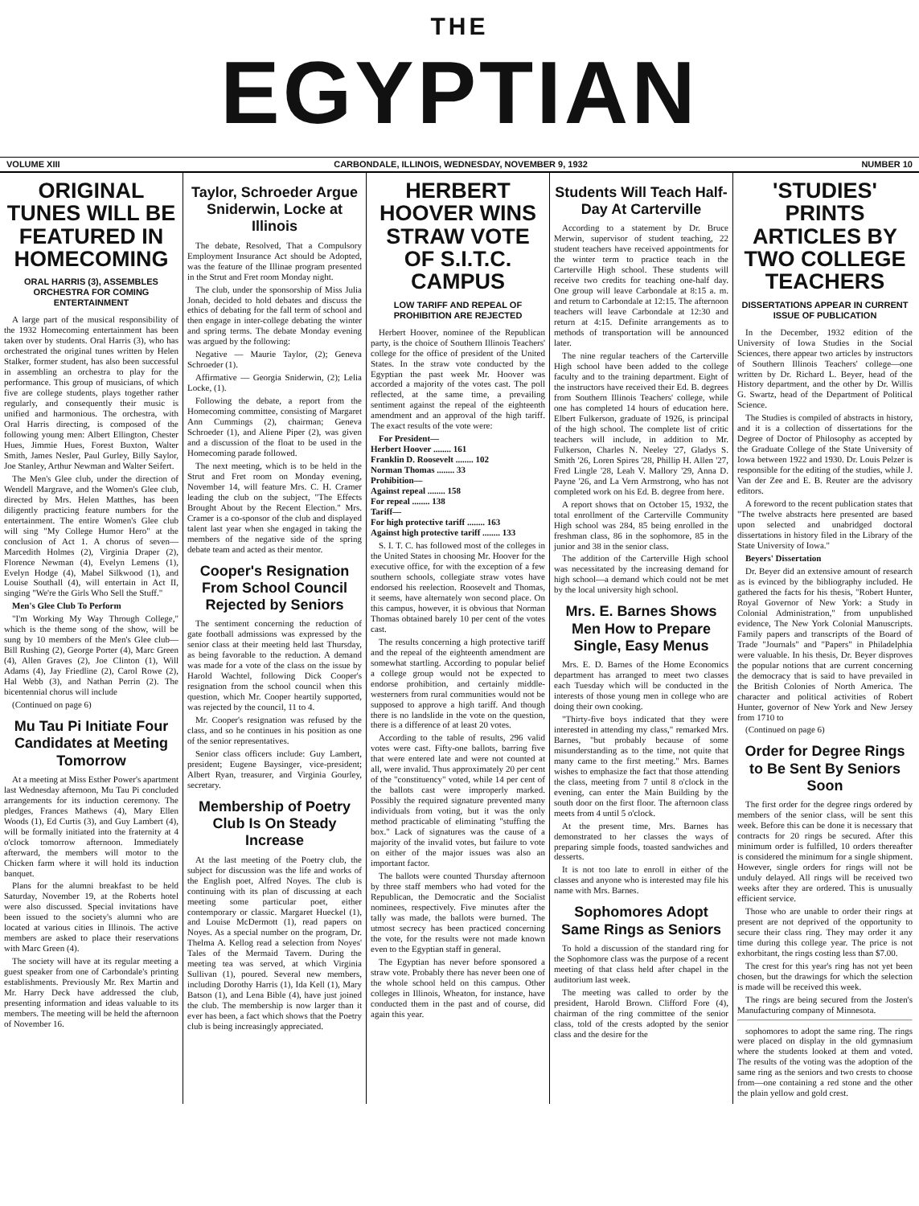THE
EGYPTIAN
VOLUME XIII CARBONDALE, ILLINOIS, WEDNESDAY, NOVEMBER 9, 1932 NUMBER 10
ORIGINAL TUNES WILL BE FEATURED IN HOMECOMING
ORAL HARRIS (3), ASSEMBLES ORCHESTRA FOR COMING ENTERTAINMENT
A large part of the musical responsibility of the 1932 Homecoming entertainment has been taken over by students. Oral Harris (3), who has orchestrated the original tunes written by Helen Stalker, former student, has also been successful in assembling an orchestra to play for the performance. This group of musicians, of which five are college students, plays together rather regularly, and consequently their music is unified and harmonious. The orchestra, with Oral Harris directing, is composed of the following young men: Albert Ellington, Chester Hues, Jimmie Hues, Forest Buxton, Walter Smith, James Nesler, Paul Gurley, Billy Saylor, Joe Stanley, Arthur Newman and Walter Seifert.
The Men's Glee club, under the direction of Wendell Margrave, and the Women's Glee club, directed by Mrs. Helen Matthes, has been diligently practicing feature numbers for the entertainment. The entire Women's Glee club will sing "My College Humor Hero" at the conclusion of Act 1. A chorus of seven—Marcedith Holmes (2), Virginia Draper (2), Florence Newman (4), Evelyn Lemens (1), Evelyn Hodge (4), Mabel Silkwood (1), and Louise Southall (4), will entertain in Act II, singing "We're the Girls Who Sell the Stuff."
Men's Glee Club To Perform
"I'm Working My Way Through College," which is the theme song of the show, will be sung by 10 members of the Men's Glee club—Bill Rushing (2), George Porter (4), Marc Green (4), Allen Graves (2), Joe Clinton (1), Will Adams (4), Jay Friedline (2), Carol Rowe (2), Hal Webb (3), and Nathan Perrin (2). The bicentennial chorus will include
(Continued on page 6)
Mu Tau Pi Initiate Four Candidates at Meeting Tomorrow
At a meeting at Miss Esther Power's apartment last Wednesday afternoon, Mu Tau Pi concluded arrangements for its induction ceremony. The pledges, Frances Mathews (4), Mary Ellen Woods (1), Ed Curtis (3), and Guy Lambert (4), will be formally initiated into the fraternity at 4 o'clock tomorrow afternoon. Immediately afterward, the members will motor to the Chicken farm where it will hold its induction banquet.
Plans for the alumni breakfast to be held Saturday, November 19, at the Roberts hotel were also discussed. Special invitations have been issued to the society's alumni who are located at various cities in Illinois. The active members are asked to place their reservations with Marc Green (4).
The society will have at its regular meeting a guest speaker from one of Carbondale's printing establishments. Previously Mr. Rex Martin and Mr. Harry Deck have addressed the club, presenting information and ideas valuable to its members. The meeting will be held the afternoon of November 16.
Taylor, Schroeder Argue Sniderwin, Locke at Illinois
The debate, Resolved, That a Compulsory Employment Insurance Act should be Adopted, was the feature of the Illinae program presented in the Strut and Fret room Monday night.
The club, under the sponsorship of Miss Julia Jonah, decided to hold debates and discuss the ethics of debating for the fall term of school and then engage in inter-college debating the winter and spring terms. The debate Monday evening was argued by the following:
Negative — Maurie Taylor, (2); Geneva Schroeder (1).
Affirmative — Georgia Sniderwin, (2); Lelia Locke, (1).
Following the debate, a report from the Homecoming committee, consisting of Margaret Ann Cummings (2), chairman; Geneva Schroeder (1), and Aliene Piper (2), was given and a discussion of the float to be used in the Homecoming parade followed.
The next meeting, which is to be held in the Strut and Fret room on Monday evening, November 14, will feature Mrs. C. H. Cramer leading the club on the subject, "The Effects Brought About by the Recent Election." Mrs. Cramer is a co-sponsor of the club and displayed talent last year when she engaged in taking the members of the negative side of the spring debate team and acted as their mentor.
Cooper's Resignation From School Council Rejected by Seniors
The sentiment concerning the reduction of gate football admissions was expressed by the senior class at their meeting held last Thursday, as being favorable to the reduction. A demand was made for a vote of the class on the issue by Harold Wachtel, following Dick Cooper's resignation from the school council when this question, which Mr. Cooper heartily supported, was rejected by the council, 11 to 4.
Mr. Cooper's resignation was refused by the class, and so he continues in his position as one of the senior representatives.
Senior class officers include: Guy Lambert, president; Eugene Baysinger, vice-president; Albert Ryan, treasurer, and Virginia Gourley, secretary.
Membership of Poetry Club Is On Steady Increase
At the last meeting of the Poetry club, the subject for discussion was the life and works of the English poet, Alfred Noyes. The club is continuing with its plan of discussing at each meeting some particular poet, either contemporary or classic. Margaret Hueckel (1), and Louise McDermott (1), read papers on Noyes. As a special number on the program, Dr. Thelma A. Kellog read a selection from Noyes' Tales of the Mermaid Tavern. During the meeting tea was served, at which Virginia Sullivan (1), poured. Several new members, including Dorothy Harris (1), Ida Kell (1), Mary Batson (1), and Lena Bible (4), have just joined the club. The membership is now larger than it ever has been, a fact which shows that the Poetry club is being increasingly appreciated.
HERBERT HOOVER WINS STRAW VOTE OF S.I.T.C. CAMPUS
LOW TARIFF AND REPEAL OF PROHIBITION ARE REJECTED
Herbert Hoover, nominee of the Republican party, is the choice of Southern Illinois Teachers' college for the office of president of the United States. In the straw vote conducted by the Egyptian the past week Mr. Hoover was accorded a majority of the votes cast. The poll reflected, at the same time, a prevailing sentiment against the repeal of the eighteenth amendment and an approval of the high tariff. The exact results of the vote were:
For President—
Herbert Hoover ........ 161
Franklin D. Roosevelt ........ 102
Norman Thomas ........ 33
Prohibition—
Against repeal ........ 158
For repeal ........ 138
Tariff—
For high protective tariff ........ 163
Against high protective tariff ........ 133
S. I. T. C. has followed most of the colleges in the United States in choosing Mr. Hoover for the executive office, for with the exception of a few southern schools, collegiate straw votes have endorsed his reelection. Roosevelt and Thomas, it seems, have alternately won second place. On this campus, however, it is obvious that Norman Thomas obtained barely 10 per cent of the votes cast.
The results concerning a high protective tariff and the repeal of the eighteenth amendment are somewhat startling. According to popular belief a college group would not be expected to endorse prohibition, and certainly middle-westerners from rural communities would not be supposed to approve a high tariff. And though there is no landslide in the vote on the question, there is a difference of at least 20 votes.
According to the table of results, 296 valid votes were cast. Fifty-one ballots, barring five that were entered late and were not counted at all, were invalid. Thus approximately 20 per cent of the "constituency" voted, while 14 per cent of the ballots cast were improperly marked. Possibly the required signature prevented many individuals from voting, but it was the only method practicable of eliminating "stuffing the box." Lack of signatures was the cause of a majority of the invalid votes, but failure to vote on either of the major issues was also an important factor.
The ballots were counted Thursday afternoon by three staff members who had voted for the Republican, the Democratic and the Socialist nominees, respectively. Five minutes after the tally was made, the ballots were burned. The utmost secrecy has been practiced concerning the vote, for the results were not made known even to the Egyptian staff in general.
The Egyptian has never before sponsored a straw vote. Probably there has never been one of the whole school held on this campus. Other colleges in Illinois, Wheaton, for instance, have conducted them in the past and of course, did again this year.
Students Will Teach Half-Day At Carterville
According to a statement by Dr. Bruce Merwin, supervisor of student teaching, 22 student teachers have received appointments for the winter term to practice teach in the Carterville High school. These students will receive two credits for teaching one-half day. One group will leave Carbondale at 8:15 a. m. and return to Carbondale at 12:15. The afternoon teachers will leave Carbondale at 12:30 and return at 4:15. Definite arrangements as to methods of transportation will be announced later.
The nine regular teachers of the Carterville High school have been added to the college faculty and to the training department. Eight of the instructors have received their Ed. B. degrees from Southern Illinois Teachers' college, while one has completed 14 hours of education here. Elbert Fulkerson, graduate of 1926, is principal of the high school. The complete list of critic teachers will include, in addition to Mr. Fulkerson, Charles N. Neeley '27, Gladys S. Smith '26, Loren Spires '28, Phillip H. Allen '27, Fred Lingle '28, Leah V. Mallory '29, Anna D. Payne '26, and La Vern Armstrong, who has not completed work on his Ed. B. degree from here.
A report shows that on October 15, 1932, the total enrollment of the Carterville Community High school was 284, 85 being enrolled in the freshman class, 86 in the sophomore, 85 in the junior and 38 in the senior class.
The addition of the Carterville High school was necessitated by the increasing demand for high school—a demand which could not be met by the local university high school.
Mrs. E. Barnes Shows Men How to Prepare Single, Easy Menus
Mrs. E. D. Barnes of the Home Economics department has arranged to meet two classes each Tuesday which will be conducted in the interests of those young men in college who are doing their own cooking.
"Thirty-five boys indicated that they were interested in attending my class," remarked Mrs. Barnes, "but probably because of some misunderstanding as to the time, not quite that many came to the first meeting." Mrs. Barnes wishes to emphasize the fact that those attending the class, meeting from 7 until 8 o'clock in the evening, can enter the Main Building by the south door on the first floor. The afternoon class meets from 4 until 5 o'clock.
At the present time, Mrs. Barnes has demonstrated to her classes the ways of preparing simple foods, toasted sandwiches and desserts.
It is not too late to enroll in either of the classes and anyone who is interested may file his name with Mrs. Barnes.
Sophomores Adopt Same Rings as Seniors
To hold a discussion of the standard ring for the Sophomore class was the purpose of a recent meeting of that class held after chapel in the auditorium last week.
The meeting was called to order by the president, Harold Brown. Clifford Fore (4), chairman of the ring committee of the senior class, told of the crests adopted by the senior class and the desire for the
'STUDIES' PRINTS ARTICLES BY TWO COLLEGE TEACHERS
DISSERTATIONS APPEAR IN CURRENT ISSUE OF PUBLICATION
In the December, 1932 edition of the University of Iowa Studies in the Social Sciences, there appear two articles by instructors of Southern Illinois Teachers' college—one written by Dr. Richard L. Beyer, head of the History department, and the other by Dr. Willis G. Swartz, head of the Department of Political Science.
The Studies is compiled of abstracts in history, and it is a collection of dissertations for the Degree of Doctor of Philosophy as accepted by the Graduate College of the State University of Iowa between 1922 and 1930. Dr. Louis Pelzer is responsible for the editing of the studies, while J. Van der Zee and E. B. Reuter are the advisory editors.
A foreword to the recent publication states that "The twelve abstracts here presented are based upon selected and unabridged doctoral dissertations in history filed in the Library of the State University of Iowa."
Beyers' Dissertation
Dr. Beyer did an extensive amount of research as is evinced by the bibliography included. He gathered the facts for his thesis, "Robert Hunter, Royal Governor of New York: a Study in Colonial Administration," from unpublished evidence, The New York Colonial Manuscripts. Family papers and transcripts of the Board of Trade "Journals" and "Papers" in Philadelphia were valuable. In his thesis, Dr. Beyer disproves the popular notions that are current concerning the democracy that is said to have prevailed in the British Colonies of North America. The character and political activities of Robert Hunter, governor of New York and New Jersey from 1710 to
(Continued on page 6)
Order for Degree Rings to Be Sent By Seniors Soon
The first order for the degree rings ordered by members of the senior class, will be sent this week. Before this can be done it is necessary that contracts for 20 rings be secured. After this minimum order is fulfilled, 10 orders thereafter is considered the minimum for a single shipment. However, single orders for rings will not be unduly delayed. All rings will be received two weeks after they are ordered. This is unusually efficient service.
Those who are unable to order their rings at present are not deprived of the opportunity to secure their class ring. They may order it any time during this college year. The price is not exhorbitant, the rings costing less than $7.00.
The crest for this year's ring has not yet been chosen, but the drawings for which the selection is made will be received this week.
The rings are being secured from the Josten's Manufacturing company of Minnesota.
sophomores to adopt the same ring. The rings were placed on display in the old gymnasium where the students looked at them and voted. The results of the voting was the adoption of the same ring as the seniors and two crests to choose from—one containing a red stone and the other the plain yellow and gold crest.